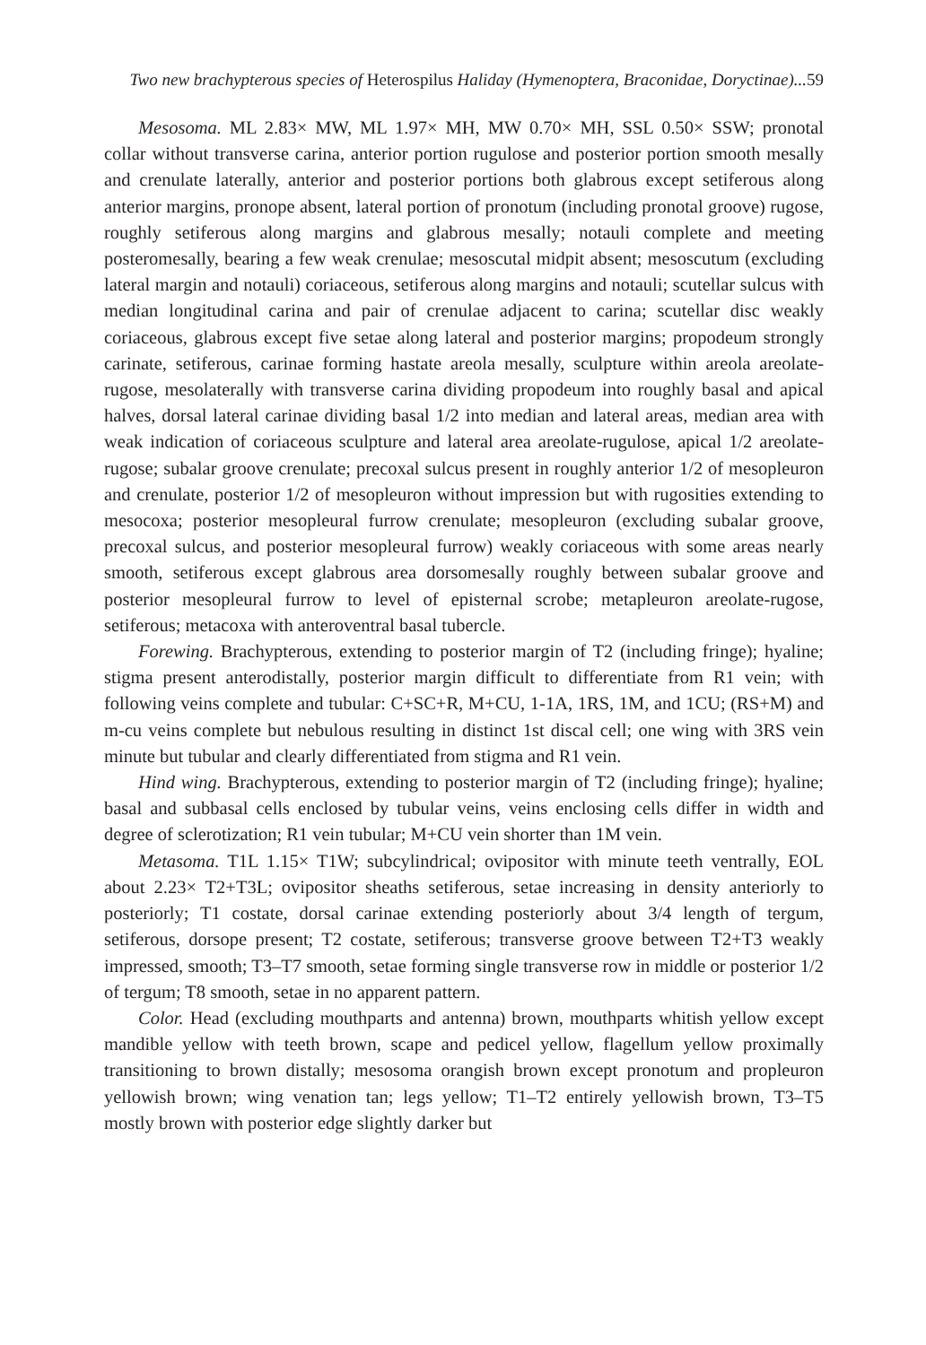Two new brachypterous species of Heterospilus Haliday (Hymenoptera, Braconidae, Doryctinae)...59
Mesosoma. ML 2.83× MW, ML 1.97× MH, MW 0.70× MH, SSL 0.50× SSW; pronotal collar without transverse carina, anterior portion rugulose and posterior portion smooth mesally and crenulate laterally, anterior and posterior portions both glabrous except setiferous along anterior margins, pronope absent, lateral portion of pronotum (including pronotal groove) rugose, roughly setiferous along margins and glabrous mesally; notauli complete and meeting posteromesally, bearing a few weak crenulae; mesoscutal midpit absent; mesoscutum (excluding lateral margin and notauli) coriaceous, setiferous along margins and notauli; scutellar sulcus with median longitudinal carina and pair of crenulae adjacent to carina; scutellar disc weakly coriaceous, glabrous except five setae along lateral and posterior margins; propodeum strongly carinate, setiferous, carinae forming hastate areola mesally, sculpture within areola areolate-rugose, mesolaterally with transverse carina dividing propodeum into roughly basal and apical halves, dorsal lateral carinae dividing basal 1/2 into median and lateral areas, median area with weak indication of coriaceous sculpture and lateral area areolate-rugulose, apical 1/2 areolate-rugose; subalar groove crenulate; precoxal sulcus present in roughly anterior 1/2 of mesopleuron and crenulate, posterior 1/2 of mesopleuron without impression but with rugosities extending to mesocoxa; posterior mesopleural furrow crenulate; mesopleuron (excluding subalar groove, precoxal sulcus, and posterior mesopleural furrow) weakly coriaceous with some areas nearly smooth, setiferous except glabrous area dorsomesally roughly between subalar groove and posterior mesopleural furrow to level of episternal scrobe; metapleuron areolate-rugose, setiferous; metacoxa with anteroventral basal tubercle.
Forewing. Brachypterous, extending to posterior margin of T2 (including fringe); hyaline; stigma present anterodistally, posterior margin difficult to differentiate from R1 vein; with following veins complete and tubular: C+SC+R, M+CU, 1-1A, 1RS, 1M, and 1CU; (RS+M) and m-cu veins complete but nebulous resulting in distinct 1st discal cell; one wing with 3RS vein minute but tubular and clearly differentiated from stigma and R1 vein.
Hind wing. Brachypterous, extending to posterior margin of T2 (including fringe); hyaline; basal and subbasal cells enclosed by tubular veins, veins enclosing cells differ in width and degree of sclerotization; R1 vein tubular; M+CU vein shorter than 1M vein.
Metasoma. T1L 1.15× T1W; subcylindrical; ovipositor with minute teeth ventrally, EOL about 2.23× T2+T3L; ovipositor sheaths setiferous, setae increasing in density anteriorly to posteriorly; T1 costate, dorsal carinae extending posteriorly about 3/4 length of tergum, setiferous, dorsope present; T2 costate, setiferous; transverse groove between T2+T3 weakly impressed, smooth; T3–T7 smooth, setae forming single transverse row in middle or posterior 1/2 of tergum; T8 smooth, setae in no apparent pattern.
Color. Head (excluding mouthparts and antenna) brown, mouthparts whitish yellow except mandible yellow with teeth brown, scape and pedicel yellow, flagellum yellow proximally transitioning to brown distally; mesosoma orangish brown except pronotum and propleuron yellowish brown; wing venation tan; legs yellow; T1–T2 entirely yellowish brown, T3–T5 mostly brown with posterior edge slightly darker but